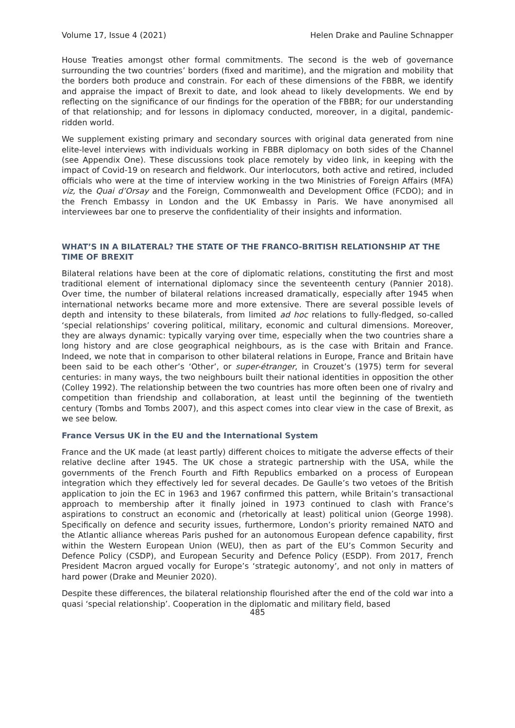Volume 17, Issue 4 (2021) Helen Drake and Pauline Schnapper
House Treaties amongst other formal commitments. The second is the web of governance surrounding the two countries’ borders (fixed and maritime), and the migration and mobility that the borders both produce and constrain. For each of these dimensions of the FBBR, we identify and appraise the impact of Brexit to date, and look ahead to likely developments. We end by reflecting on the significance of our findings for the operation of the FBBR; for our understanding of that relationship; and for lessons in diplomacy conducted, moreover, in a digital, pandemic-ridden world.
We supplement existing primary and secondary sources with original data generated from nine elite-level interviews with individuals working in FBBR diplomacy on both sides of the Channel (see Appendix One). These discussions took place remotely by video link, in keeping with the impact of Covid-19 on research and fieldwork. Our interlocutors, both active and retired, included officials who were at the time of interview working in the two Ministries of Foreign Affairs (MFA) viz, the Quai d’Orsay and the Foreign, Commonwealth and Development Office (FCDO); and in the French Embassy in London and the UK Embassy in Paris. We have anonymised all interviewees bar one to preserve the confidentiality of their insights and information.
WHAT’S IN A BILATERAL? THE STATE OF THE FRANCO-BRITISH RELATIONSHIP AT THE TIME OF BREXIT
Bilateral relations have been at the core of diplomatic relations, constituting the first and most traditional element of international diplomacy since the seventeenth century (Pannier 2018). Over time, the number of bilateral relations increased dramatically, especially after 1945 when international networks became more and more extensive. There are several possible levels of depth and intensity to these bilaterals, from limited ad hoc relations to fully-fledged, so-called ‘special relationships’ covering political, military, economic and cultural dimensions. Moreover, they are always dynamic: typically varying over time, especially when the two countries share a long history and are close geographical neighbours, as is the case with Britain and France. Indeed, we note that in comparison to other bilateral relations in Europe, France and Britain have been said to be each other’s ‘Other’, or super-étranger, in Crouzet’s (1975) term for several centuries: in many ways, the two neighbours built their national identities in opposition the other (Colley 1992). The relationship between the two countries has more often been one of rivalry and competition than friendship and collaboration, at least until the beginning of the twentieth century (Tombs and Tombs 2007), and this aspect comes into clear view in the case of Brexit, as we see below.
France Versus UK in the EU and the International System
France and the UK made (at least partly) different choices to mitigate the adverse effects of their relative decline after 1945. The UK chose a strategic partnership with the USA, while the governments of the French Fourth and Fifth Republics embarked on a process of European integration which they effectively led for several decades. De Gaulle’s two vetoes of the British application to join the EC in 1963 and 1967 confirmed this pattern, while Britain’s transactional approach to membership after it finally joined in 1973 continued to clash with France’s aspirations to construct an economic and (rhetorically at least) political union (George 1998). Specifically on defence and security issues, furthermore, London’s priority remained NATO and the Atlantic alliance whereas Paris pushed for an autonomous European defence capability, first within the Western European Union (WEU), then as part of the EU’s Common Security and Defence Policy (CSDP), and European Security and Defence Policy (ESDP). From 2017, French President Macron argued vocally for Europe’s ‘strategic autonomy’, and not only in matters of hard power (Drake and Meunier 2020).
Despite these differences, the bilateral relationship flourished after the end of the cold war into a quasi ‘special relationship’. Cooperation in the diplomatic and military field, based
485